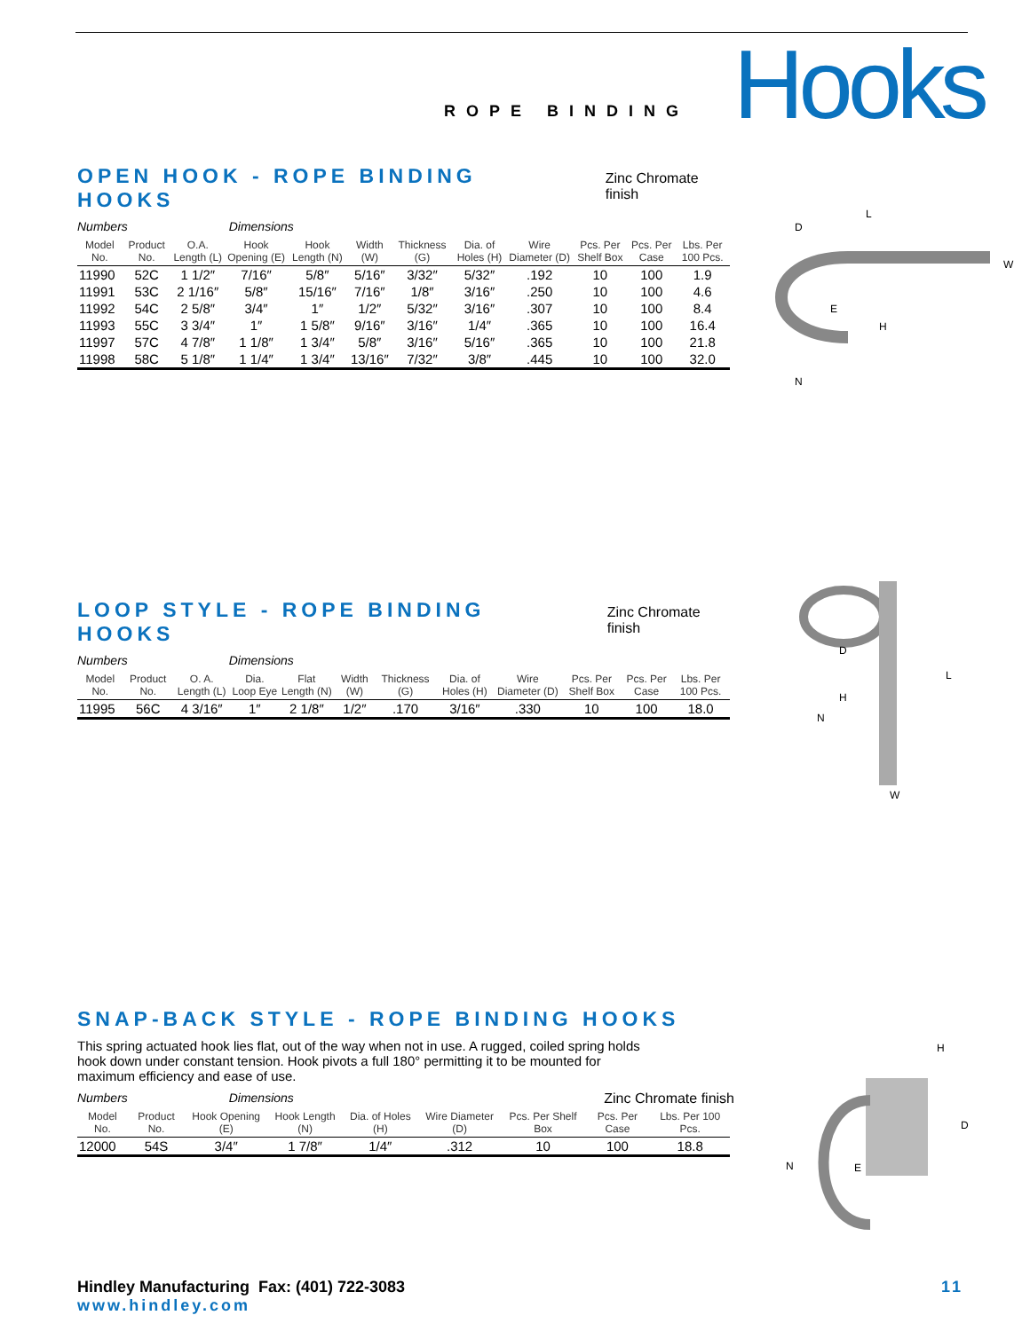ROPE BINDING
Hooks
OPEN HOOK - ROPE BINDING HOOKS Zinc Chromate finish
Numbers Dimensions
| Model No. | Product No. | O.A. Length (L) | Hook Opening (E) | Hook Length (N) | Width (W) | Thickness (G) | Dia. of Holes (H) | Wire Diameter (D) | Pcs. Per Shelf Box | Pcs. Per Case | Lbs. Per 100 Pcs. |
| --- | --- | --- | --- | --- | --- | --- | --- | --- | --- | --- | --- |
| 11990 | 52C | 1 1/2″ | 7/16″ | 5/8″ | 5/16″ | 3/32″ | 5/32″ | .192 | 10 | 100 | 1.9 |
| 11991 | 53C | 2 1/16″ | 5/8″ | 15/16″ | 7/16″ | 1/8″ | 3/16″ | .250 | 10 | 100 | 4.6 |
| 11992 | 54C | 2 5/8″ | 3/4″ | 1″ | 1/2″ | 5/32″ | 3/16″ | .307 | 10 | 100 | 8.4 |
| 11993 | 55C | 3 3/4″ | 1″ | 1 5/8″ | 9/16″ | 3/16″ | 1/4″ | .365 | 10 | 100 | 16.4 |
| 11997 | 57C | 4 7/8″ | 1 1/8″ | 1 3/4″ | 5/8″ | 3/16″ | 5/16″ | .365 | 10 | 100 | 21.8 |
| 11998 | 58C | 5 1/8″ | 1 1/4″ | 1 3/4″ | 13/16″ | 7/32″ | 3/8″ | .445 | 10 | 100 | 32.0 |
L
D
E
H
N
W
LOOP STYLE - ROPE BINDING HOOKS Zinc Chromate finish
Numbers Dimensions
| Model No. | Product No. | O. A. Length (L) | Dia. Loop Eye | Flat Length (N) | Width (W) | Thickness (G) | Dia. of Holes (H) | Wire Diameter (D) | Pcs. Per Shelf Box | Pcs. Per Case | Lbs. Per 100 Pcs. |
| --- | --- | --- | --- | --- | --- | --- | --- | --- | --- | --- | --- |
| 11995 | 56C | 4 3/16″ | 1″ | 2 1/8″ | 1/2″ | .170 | 3/16″ | .330 | 10 | 100 | 18.0 |
D
H
N
L
W
SNAP-BACK STYLE - ROPE BINDING HOOKS
This spring actuated hook lies flat, out of the way when not in use. A rugged, coiled spring holds hook down under constant tension. Hook pivots a full 180° permitting it to be mounted for maximum efficiency and ease of use.
Numbers Dimensions Zinc Chromate finish
| Model No. | Product No. | Hook Opening (E) | Hook Length (N) | Dia. of Holes (H) | Wire Diameter (D) | Pcs. Per Shelf Box | Pcs. Per Case | Lbs. Per 100 Pcs. |
| --- | --- | --- | --- | --- | --- | --- | --- | --- |
| 12000 | 54S | 3/4″ | 1 7/8″ | 1/4″ | .312 | 10 | 100 | 18.8 |
H
D
N
E
Hindley Manufacturing Fax: (401) 722-3083
www.hindley.com
11